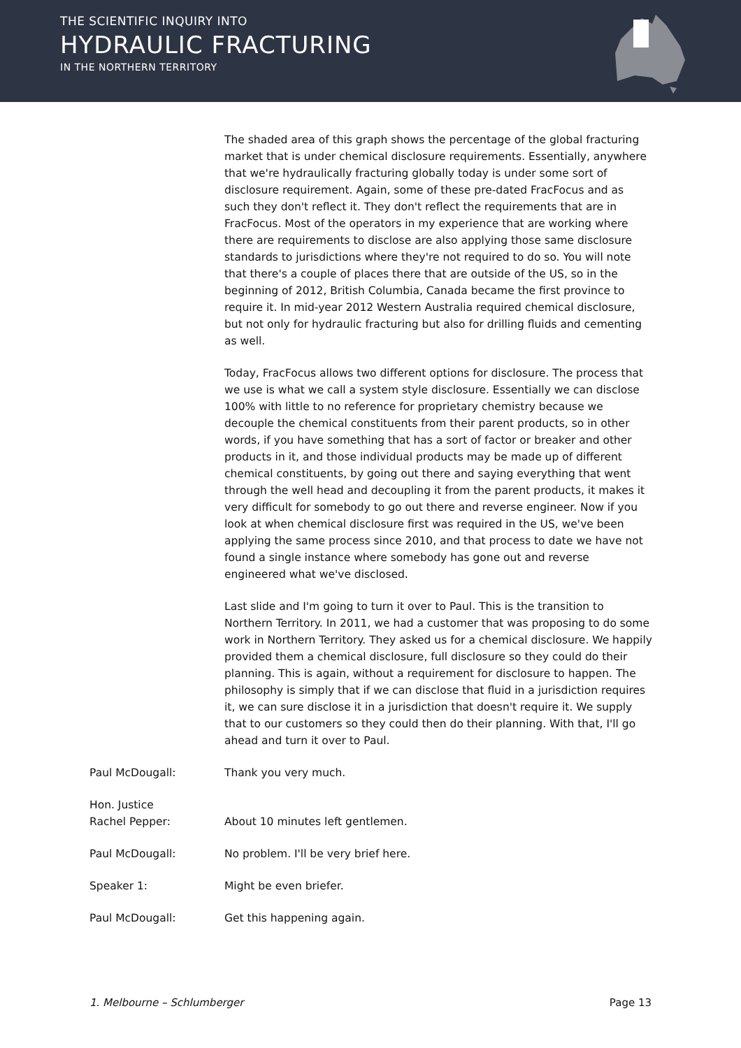THE SCIENTIFIC INQUIRY INTO
HYDRAULIC FRACTURING
IN THE NORTHERN TERRITORY
The shaded area of this graph shows the percentage of the global fracturing market that is under chemical disclosure requirements. Essentially, anywhere that we're hydraulically fracturing globally today is under some sort of disclosure requirement. Again, some of these pre-dated FracFocus and as such they don't reflect it. They don't reflect the requirements that are in FracFocus. Most of the operators in my experience that are working where there are requirements to disclose are also applying those same disclosure standards to jurisdictions where they're not required to do so. You will note that there's a couple of places there that are outside of the US, so in the beginning of 2012, British Columbia, Canada became the first province to require it. In mid-year 2012 Western Australia required chemical disclosure, but not only for hydraulic fracturing but also for drilling fluids and cementing as well.
Today, FracFocus allows two different options for disclosure. The process that we use is what we call a system style disclosure. Essentially we can disclose 100% with little to no reference for proprietary chemistry because we decouple the chemical constituents from their parent products, so in other words, if you have something that has a sort of factor or breaker and other products in it, and those individual products may be made up of different chemical constituents, by going out there and saying everything that went through the well head and decoupling it from the parent products, it makes it very difficult for somebody to go out there and reverse engineer. Now if you look at when chemical disclosure first was required in the US, we've been applying the same process since 2010, and that process to date we have not found a single instance where somebody has gone out and reverse engineered what we've disclosed.
Last slide and I'm going to turn it over to Paul. This is the transition to Northern Territory. In 2011, we had a customer that was proposing to do some work in Northern Territory. They asked us for a chemical disclosure. We happily provided them a chemical disclosure, full disclosure so they could do their planning. This is again, without a requirement for disclosure to happen. The philosophy is simply that if we can disclose that fluid in a jurisdiction requires it, we can sure disclose it in a jurisdiction that doesn't require it. We supply that to our customers so they could then do their planning. With that, I'll go ahead and turn it over to Paul.
Paul McDougall: Thank you very much.
Hon. Justice
Rachel Pepper:
About 10 minutes left gentlemen.
Paul McDougall: No problem. I'll be very brief here.
Speaker 1: Might be even briefer.
Paul McDougall: Get this happening again.
1. Melbourne – Schlumberger Page 13